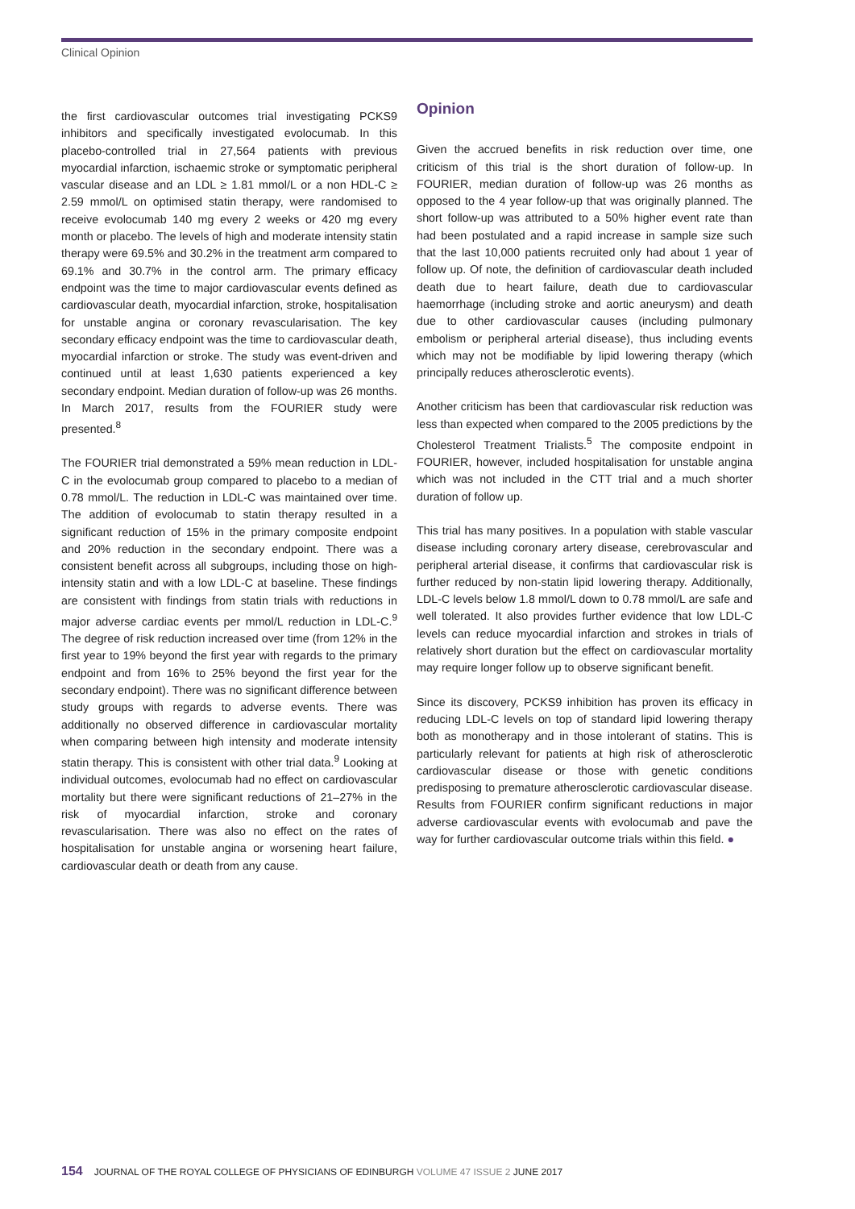Clinical Opinion
the first cardiovascular outcomes trial investigating PCKS9 inhibitors and specifically investigated evolocumab. In this placebo-controlled trial in 27,564 patients with previous myocardial infarction, ischaemic stroke or symptomatic peripheral vascular disease and an LDL ≥ 1.81 mmol/L or a non HDL-C ≥ 2.59 mmol/L on optimised statin therapy, were randomised to receive evolocumab 140 mg every 2 weeks or 420 mg every month or placebo. The levels of high and moderate intensity statin therapy were 69.5% and 30.2% in the treatment arm compared to 69.1% and 30.7% in the control arm. The primary efficacy endpoint was the time to major cardiovascular events defined as cardiovascular death, myocardial infarction, stroke, hospitalisation for unstable angina or coronary revascularisation. The key secondary efficacy endpoint was the time to cardiovascular death, myocardial infarction or stroke. The study was event-driven and continued until at least 1,630 patients experienced a key secondary endpoint. Median duration of follow-up was 26 months. In March 2017, results from the FOURIER study were presented.<sup>8</sup>
The FOURIER trial demonstrated a 59% mean reduction in LDL-C in the evolocumab group compared to placebo to a median of 0.78 mmol/L. The reduction in LDL-C was maintained over time. The addition of evolocumab to statin therapy resulted in a significant reduction of 15% in the primary composite endpoint and 20% reduction in the secondary endpoint. There was a consistent benefit across all subgroups, including those on high-intensity statin and with a low LDL-C at baseline. These findings are consistent with findings from statin trials with reductions in major adverse cardiac events per mmol/L reduction in LDL-C.<sup>9</sup> The degree of risk reduction increased over time (from 12% in the first year to 19% beyond the first year with regards to the primary endpoint and from 16% to 25% beyond the first year for the secondary endpoint). There was no significant difference between study groups with regards to adverse events. There was additionally no observed difference in cardiovascular mortality when comparing between high intensity and moderate intensity statin therapy. This is consistent with other trial data.<sup>9</sup> Looking at individual outcomes, evolocumab had no effect on cardiovascular mortality but there were significant reductions of 21–27% in the risk of myocardial infarction, stroke and coronary revascularisation. There was also no effect on the rates of hospitalisation for unstable angina or worsening heart failure, cardiovascular death or death from any cause.
Opinion
Given the accrued benefits in risk reduction over time, one criticism of this trial is the short duration of follow-up. In FOURIER, median duration of follow-up was 26 months as opposed to the 4 year follow-up that was originally planned. The short follow-up was attributed to a 50% higher event rate than had been postulated and a rapid increase in sample size such that the last 10,000 patients recruited only had about 1 year of follow up. Of note, the definition of cardiovascular death included death due to heart failure, death due to cardiovascular haemorrhage (including stroke and aortic aneurysm) and death due to other cardiovascular causes (including pulmonary embolism or peripheral arterial disease), thus including events which may not be modifiable by lipid lowering therapy (which principally reduces atherosclerotic events).
Another criticism has been that cardiovascular risk reduction was less than expected when compared to the 2005 predictions by the Cholesterol Treatment Trialists.<sup>5</sup> The composite endpoint in FOURIER, however, included hospitalisation for unstable angina which was not included in the CTT trial and a much shorter duration of follow up.
This trial has many positives. In a population with stable vascular disease including coronary artery disease, cerebrovascular and peripheral arterial disease, it confirms that cardiovascular risk is further reduced by non-statin lipid lowering therapy. Additionally, LDL-C levels below 1.8 mmol/L down to 0.78 mmol/L are safe and well tolerated. It also provides further evidence that low LDL-C levels can reduce myocardial infarction and strokes in trials of relatively short duration but the effect on cardiovascular mortality may require longer follow up to observe significant benefit.
Since its discovery, PCKS9 inhibition has proven its efficacy in reducing LDL-C levels on top of standard lipid lowering therapy both as monotherapy and in those intolerant of statins. This is particularly relevant for patients at high risk of atherosclerotic cardiovascular disease or those with genetic conditions predisposing to premature atherosclerotic cardiovascular disease. Results from FOURIER confirm significant reductions in major adverse cardiovascular events with evolocumab and pave the way for further cardiovascular outcome trials within this field. ●
154 JOURNAL OF THE ROYAL COLLEGE OF PHYSICIANS OF EDINBURGH VOLUME 47 ISSUE 2 JUNE 2017